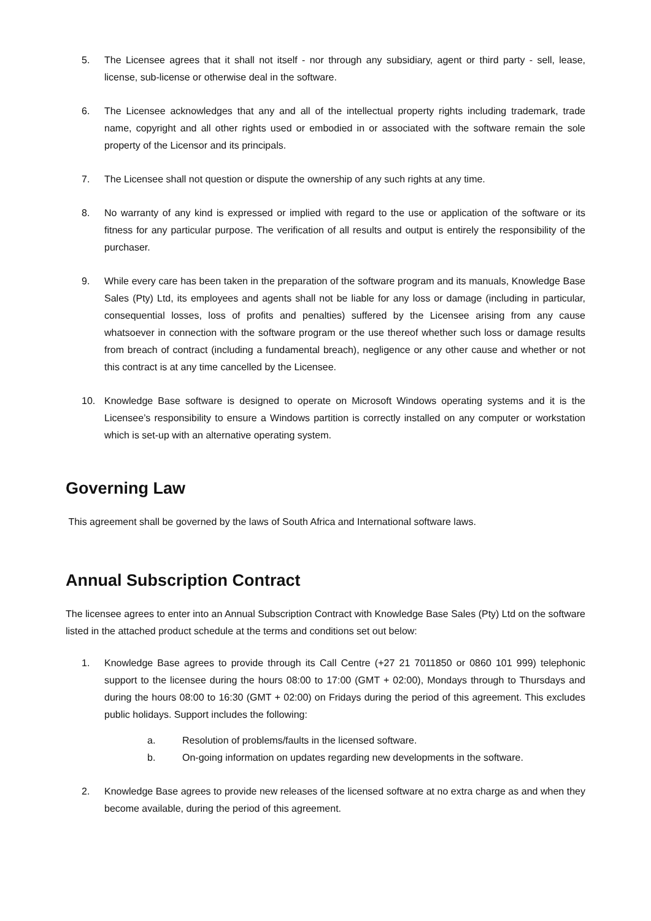5. The Licensee agrees that it shall not itself - nor through any subsidiary, agent or third party - sell, lease, license, sub-license or otherwise deal in the software.
6. The Licensee acknowledges that any and all of the intellectual property rights including trademark, trade name, copyright and all other rights used or embodied in or associated with the software remain the sole property of the Licensor and its principals.
7. The Licensee shall not question or dispute the ownership of any such rights at any time.
8. No warranty of any kind is expressed or implied with regard to the use or application of the software or its fitness for any particular purpose. The verification of all results and output is entirely the responsibility of the purchaser.
9. While every care has been taken in the preparation of the software program and its manuals, Knowledge Base Sales (Pty) Ltd, its employees and agents shall not be liable for any loss or damage (including in particular, consequential losses, loss of profits and penalties) suffered by the Licensee arising from any cause whatsoever in connection with the software program or the use thereof whether such loss or damage results from breach of contract (including a fundamental breach), negligence or any other cause and whether or not this contract is at any time cancelled by the Licensee.
10. Knowledge Base software is designed to operate on Microsoft Windows operating systems and it is the Licensee’s responsibility to ensure a Windows partition is correctly installed on any computer or workstation which is set-up with an alternative operating system.
Governing Law
This agreement shall be governed by the laws of South Africa and International software laws.
Annual Subscription Contract
The licensee agrees to enter into an Annual Subscription Contract with Knowledge Base Sales (Pty) Ltd on the software listed in the attached product schedule at the terms and conditions set out below:
1. Knowledge Base agrees to provide through its Call Centre (+27 21 7011850 or 0860 101 999) telephonic support to the licensee during the hours 08:00 to 17:00 (GMT + 02:00), Mondays through to Thursdays and during the hours 08:00 to 16:30 (GMT + 02:00) on Fridays during the period of this agreement. This excludes public holidays. Support includes the following:
a. Resolution of problems/faults in the licensed software.
b. On-going information on updates regarding new developments in the software.
2. Knowledge Base agrees to provide new releases of the licensed software at no extra charge as and when they become available, during the period of this agreement.